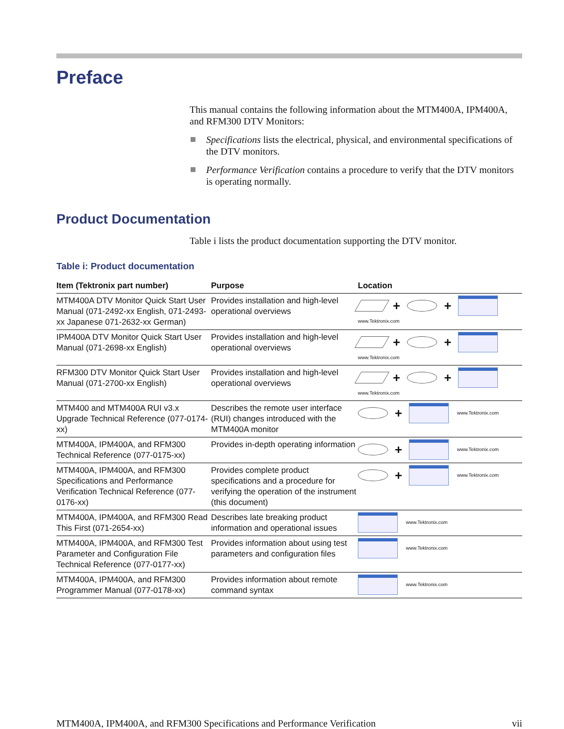Preface
This manual contains the following information about the MTM400A, IPM400A, and RFM300 DTV Monitors:
Specifications lists the electrical, physical, and environmental specifications of the DTV monitors.
Performance Verification contains a procedure to verify that the DTV monitors is operating normally.
Product Documentation
Table i lists the product documentation supporting the DTV monitor.
Table i: Product documentation
| Item (Tektronix part number) | Purpose | Location |
| --- | --- | --- |
| MTM400A DTV Monitor Quick Start User Manual (071-2492-xx English, 071-2493-xx Japanese 071-2632-xx German) | Provides installation and high-level operational overviews | + + www.Tektronix.com |
| IPM400A DTV Monitor Quick Start User Manual (071-2698-xx English) | Provides installation and high-level operational overviews | + + www.Tektronix.com |
| RFM300 DTV Monitor Quick Start User Manual (071-2700-xx English) | Provides installation and high-level operational overviews | + + www.Tektronix.com |
| MTM400 and MTM400A RUI v3.x Upgrade Technical Reference (077-0174-xx) | Describes the remote user interface (RUI) changes introduced with the MTM400A monitor | + www.Tektronix.com |
| MTM400A, IPM400A, and RFM300 Technical Reference (077-0175-xx) | Provides in-depth operating information | + www.Tektronix.com |
| MTM400A, IPM400A, and RFM300 Specifications and Performance Verification Technical Reference (077-0176-xx) | Provides complete product specifications and a procedure for verifying the operation of the instrument (this document) | + www.Tektronix.com |
| MTM400A, IPM400A, and RFM300 Read This First (071-2654-xx) | Describes late breaking product information and operational issues | www.Tektronix.com |
| MTM400A, IPM400A, and RFM300 Test Parameter and Configuration File Technical Reference (077-0177-xx) | Provides information about using test parameters and configuration files | www.Tektronix.com |
| MTM400A, IPM400A, and RFM300 Programmer Manual (077-0178-xx) | Provides information about remote command syntax | www.Tektronix.com |
MTM400A, IPM400A, and RFM300 Specifications and Performance Verification vii